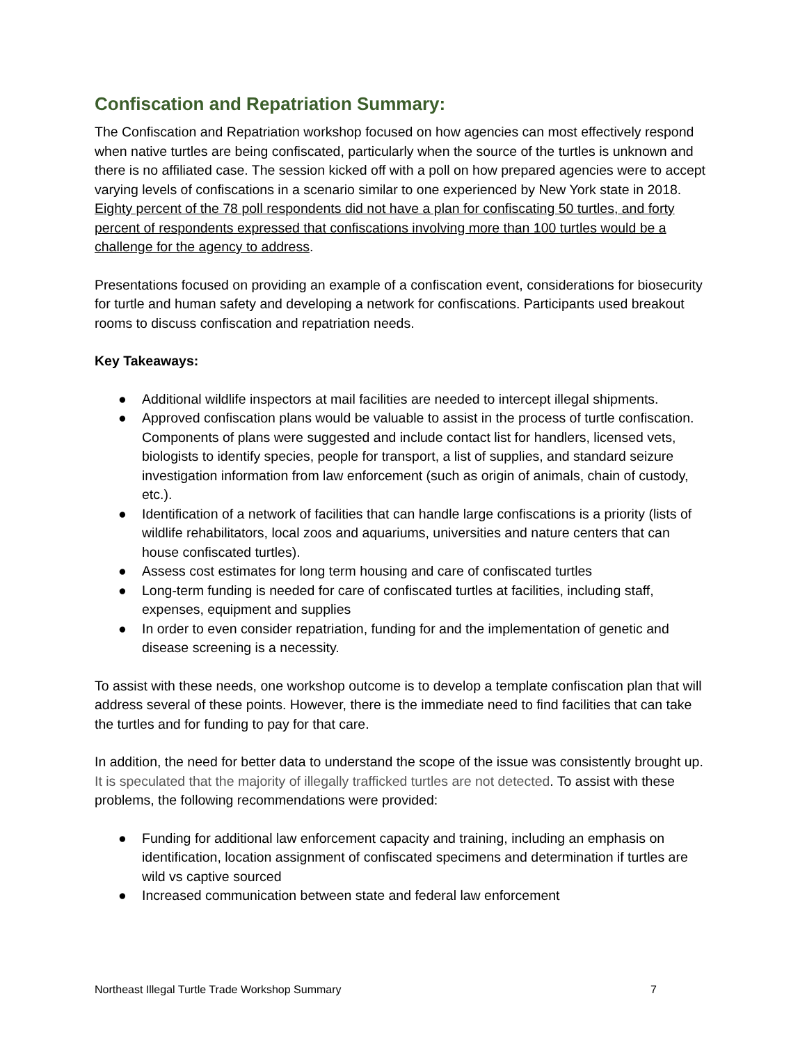Confiscation and Repatriation Summary:
The Confiscation and Repatriation workshop focused on how agencies can most effectively respond when native turtles are being confiscated, particularly when the source of the turtles is unknown and there is no affiliated case. The session kicked off with a poll on how prepared agencies were to accept varying levels of confiscations in a scenario similar to one experienced by New York state in 2018. Eighty percent of the 78 poll respondents did not have a plan for confiscating 50 turtles, and forty percent of respondents expressed that confiscations involving more than 100 turtles would be a challenge for the agency to address.
Presentations focused on providing an example of a confiscation event, considerations for biosecurity for turtle and human safety and developing a network for confiscations. Participants used breakout rooms to discuss confiscation and repatriation needs.
Key Takeaways:
● Additional wildlife inspectors at mail facilities are needed to intercept illegal shipments.
● Approved confiscation plans would be valuable to assist in the process of turtle confiscation. Components of plans were suggested and include contact list for handlers, licensed vets, biologists to identify species, people for transport, a list of supplies, and standard seizure investigation information from law enforcement (such as origin of animals, chain of custody, etc.).
● Identification of a network of facilities that can handle large confiscations is a priority (lists of wildlife rehabilitators, local zoos and aquariums, universities and nature centers that can house confiscated turtles).
● Assess cost estimates for long term housing and care of confiscated turtles
● Long-term funding is needed for care of confiscated turtles at facilities, including staff, expenses, equipment and supplies
● In order to even consider repatriation, funding for and the implementation of genetic and disease screening is a necessity.
To assist with these needs, one workshop outcome is to develop a template confiscation plan that will address several of these points. However, there is the immediate need to find facilities that can take the turtles and for funding to pay for that care.
In addition, the need for better data to understand the scope of the issue was consistently brought up. It is speculated that the majority of illegally trafficked turtles are not detected. To assist with these problems, the following recommendations were provided:
● Funding for additional law enforcement capacity and training, including an emphasis on identification, location assignment of confiscated specimens and determination if turtles are wild vs captive sourced
● Increased communication between state and federal law enforcement
Northeast Illegal Turtle Trade Workshop Summary 7